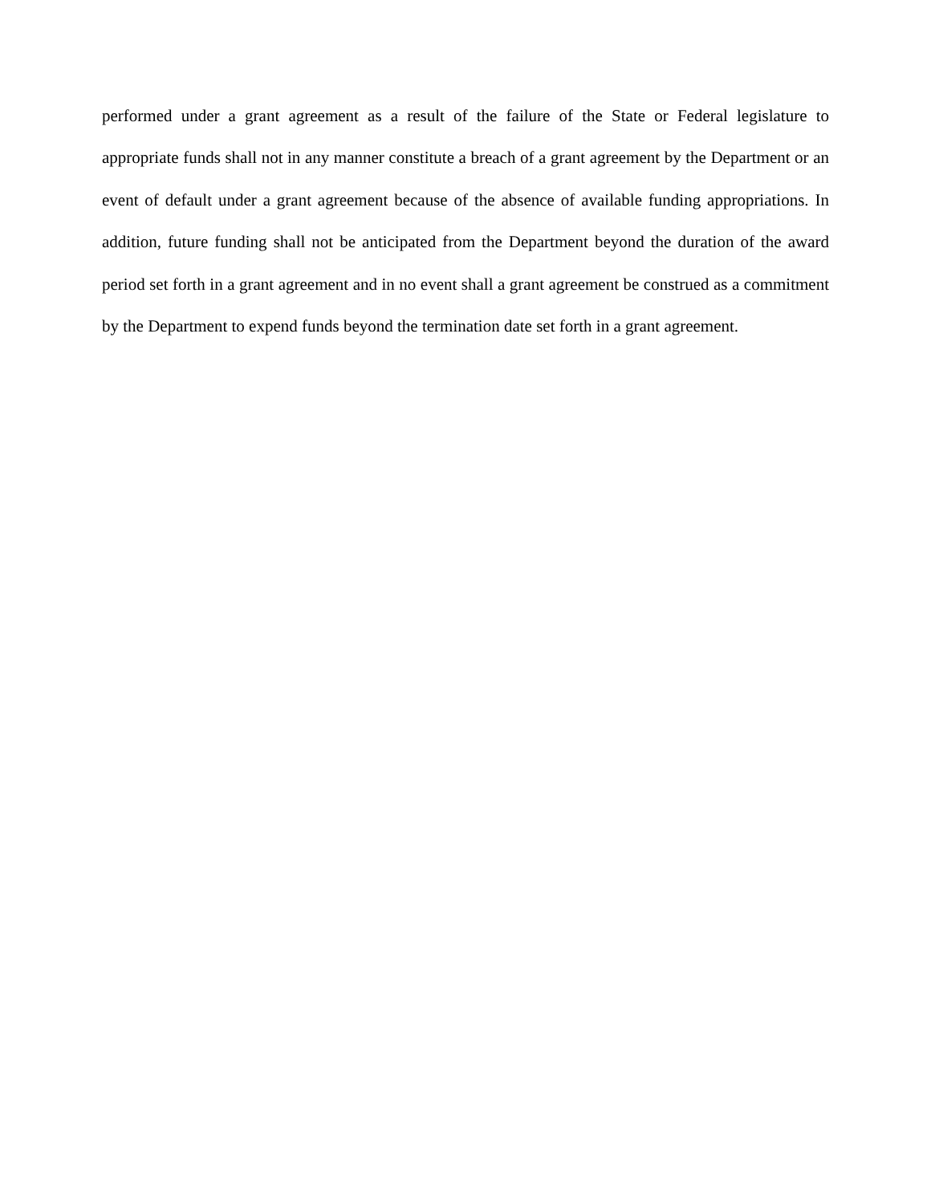performed under a grant agreement as a result of the failure of the State or Federal legislature to appropriate funds shall not in any manner constitute a breach of a grant agreement by the Department or an event of default under a grant agreement because of the absence of available funding appropriations. In addition, future funding shall not be anticipated from the Department beyond the duration of the award period set forth in a grant agreement and in no event shall a grant agreement be construed as a commitment by the Department to expend funds beyond the termination date set forth in a grant agreement.